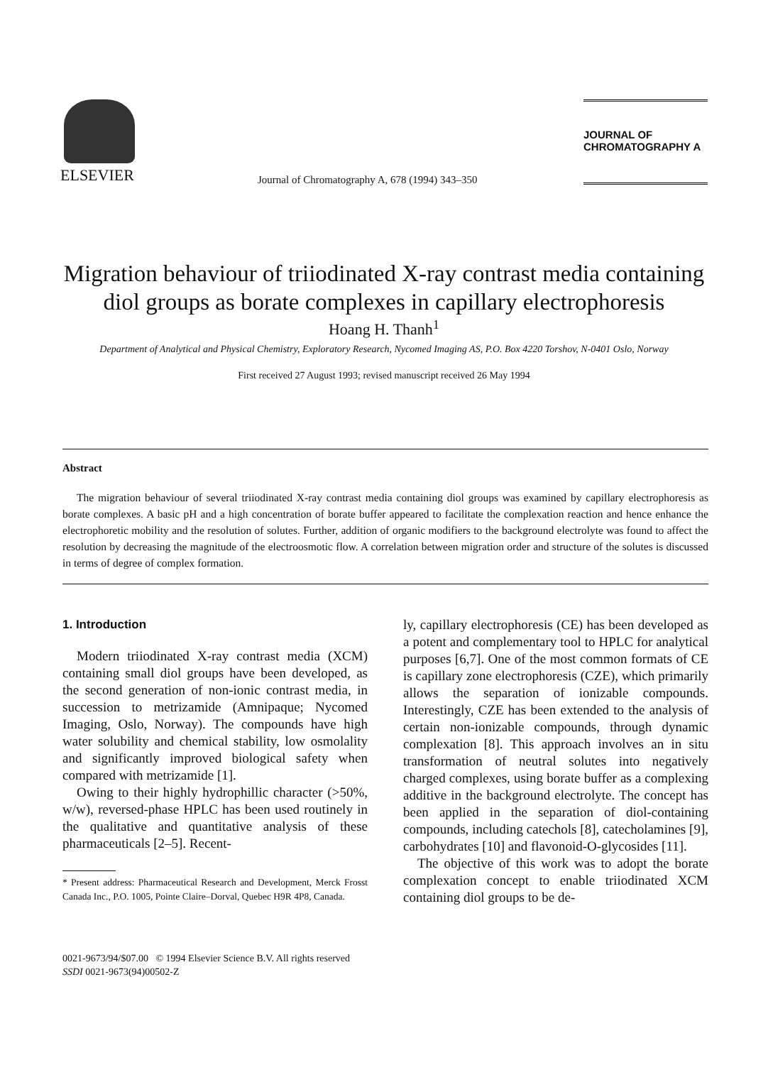ELSEVIER
Journal of Chromatography A, 678 (1994) 343–350
JOURNAL OF
CHROMATOGRAPHY A
Migration behaviour of triiodinated X-ray contrast media containing diol groups as borate complexes in capillary electrophoresis
Hoang H. Thanh<sup>1</sup>
Department of Analytical and Physical Chemistry, Exploratory Research, Nycomed Imaging AS, P.O. Box 4220 Torshov, N-0401 Oslo, Norway
First received 27 August 1993; revised manuscript received 26 May 1994
Abstract
The migration behaviour of several triiodinated X-ray contrast media containing diol groups was examined by capillary electrophoresis as borate complexes. A basic pH and a high concentration of borate buffer appeared to facilitate the complexation reaction and hence enhance the electrophoretic mobility and the resolution of solutes. Further, addition of organic modifiers to the background electrolyte was found to affect the resolution by decreasing the magnitude of the electroosmotic flow. A correlation between migration order and structure of the solutes is discussed in terms of degree of complex formation.
1. Introduction
Modern triiodinated X-ray contrast media (XCM) containing small diol groups have been developed, as the second generation of non-ionic contrast media, in succession to metrizamide (Amnipaque; Nycomed Imaging, Oslo, Norway). The compounds have high water solubility and chemical stability, low osmolality and significantly improved biological safety when compared with metrizamide [1].
Owing to their highly hydrophillic character (>50%, w/w), reversed-phase HPLC has been used routinely in the qualitative and quantitative analysis of these pharmaceuticals [2–5]. Recent-
* Present address: Pharmaceutical Research and Development, Merck Frosst Canada Inc., P.O. 1005, Pointe Claire–Dorval, Quebec H9R 4P8, Canada.
ly, capillary electrophoresis (CE) has been developed as a potent and complementary tool to HPLC for analytical purposes [6,7]. One of the most common formats of CE is capillary zone electrophoresis (CZE), which primarily allows the separation of ionizable compounds. Interestingly, CZE has been extended to the analysis of certain non-ionizable compounds, through dynamic complexation [8]. This approach involves an in situ transformation of neutral solutes into negatively charged complexes, using borate buffer as a complexing additive in the background electrolyte. The concept has been applied in the separation of diol-containing compounds, including catechols [8], catecholamines [9], carbohydrates [10] and flavonoid-O-glycosides [11].
The objective of this work was to adopt the borate complexation concept to enable triiodinated XCM containing diol groups to be de-
0021-9673/94/$07.00 © 1994 Elsevier Science B.V. All rights reserved
SSDI 0021-9673(94)00502-Z